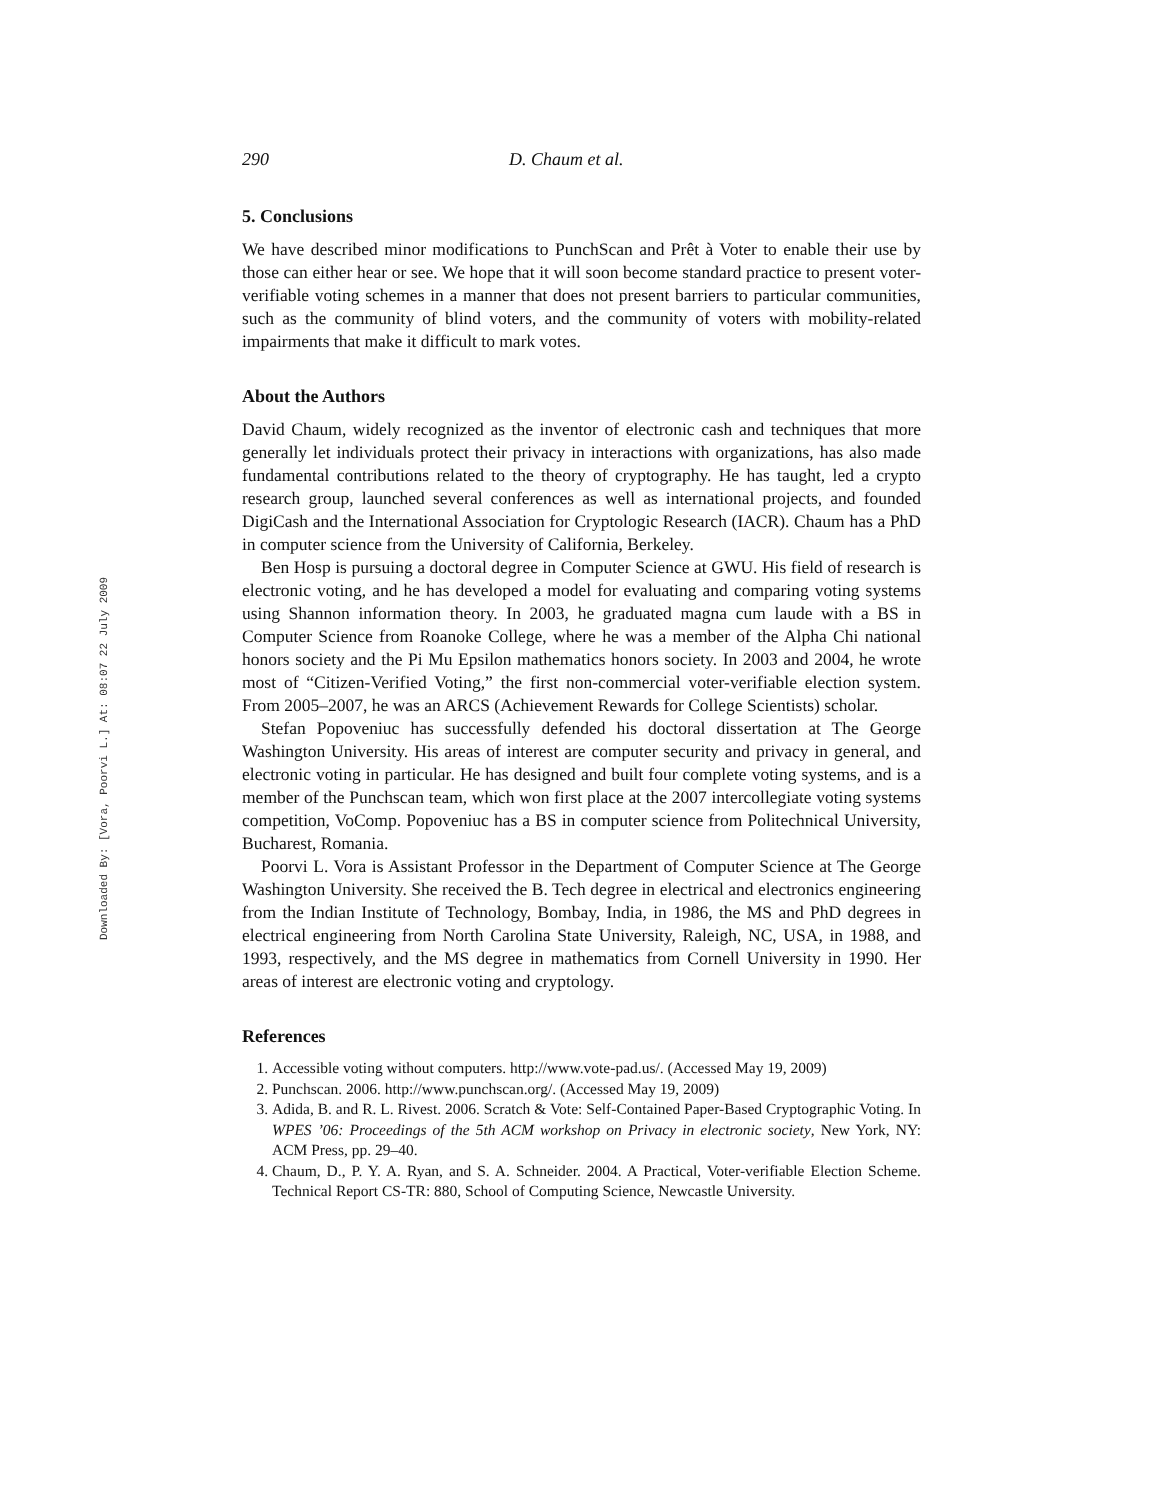Downloaded By: [Vora, Poorvi L.] At: 08:07 22 July 2009
290 D. Chaum et al.
5. Conclusions
We have described minor modifications to PunchScan and Prêt à Voter to enable their use by those can either hear or see. We hope that it will soon become standard practice to present voter-verifiable voting schemes in a manner that does not present barriers to particular communities, such as the community of blind voters, and the community of voters with mobility-related impairments that make it difficult to mark votes.
About the Authors
David Chaum, widely recognized as the inventor of electronic cash and techniques that more generally let individuals protect their privacy in interactions with organizations, has also made fundamental contributions related to the theory of cryptography. He has taught, led a crypto research group, launched several conferences as well as international projects, and founded DigiCash and the International Association for Cryptologic Research (IACR). Chaum has a PhD in computer science from the University of California, Berkeley.
Ben Hosp is pursuing a doctoral degree in Computer Science at GWU. His field of research is electronic voting, and he has developed a model for evaluating and comparing voting systems using Shannon information theory. In 2003, he graduated magna cum laude with a BS in Computer Science from Roanoke College, where he was a member of the Alpha Chi national honors society and the Pi Mu Epsilon mathematics honors society. In 2003 and 2004, he wrote most of “Citizen-Verified Voting,” the first non-commercial voter-verifiable election system. From 2005–2007, he was an ARCS (Achievement Rewards for College Scientists) scholar.
Stefan Popoveniuc has successfully defended his doctoral dissertation at The George Washington University. His areas of interest are computer security and privacy in general, and electronic voting in particular. He has designed and built four complete voting systems, and is a member of the Punchscan team, which won first place at the 2007 intercollegiate voting systems competition, VoComp. Popoveniuc has a BS in computer science from Politechnical University, Bucharest, Romania.
Poorvi L. Vora is Assistant Professor in the Department of Computer Science at The George Washington University. She received the B. Tech degree in electrical and electronics engineering from the Indian Institute of Technology, Bombay, India, in 1986, the MS and PhD degrees in electrical engineering from North Carolina State University, Raleigh, NC, USA, in 1988, and 1993, respectively, and the MS degree in mathematics from Cornell University in 1990. Her areas of interest are electronic voting and cryptology.
References
1. Accessible voting without computers. http://www.vote-pad.us/. (Accessed May 19, 2009)
2. Punchscan. 2006. http://www.punchscan.org/. (Accessed May 19, 2009)
3. Adida, B. and R. L. Rivest. 2006. Scratch & Vote: Self-Contained Paper-Based Cryptographic Voting. In WPES ’06: Proceedings of the 5th ACM workshop on Privacy in electronic society, New York, NY: ACM Press, pp. 29–40.
4. Chaum, D., P. Y. A. Ryan, and S. A. Schneider. 2004. A Practical, Voter-verifiable Election Scheme. Technical Report CS-TR: 880, School of Computing Science, Newcastle University.